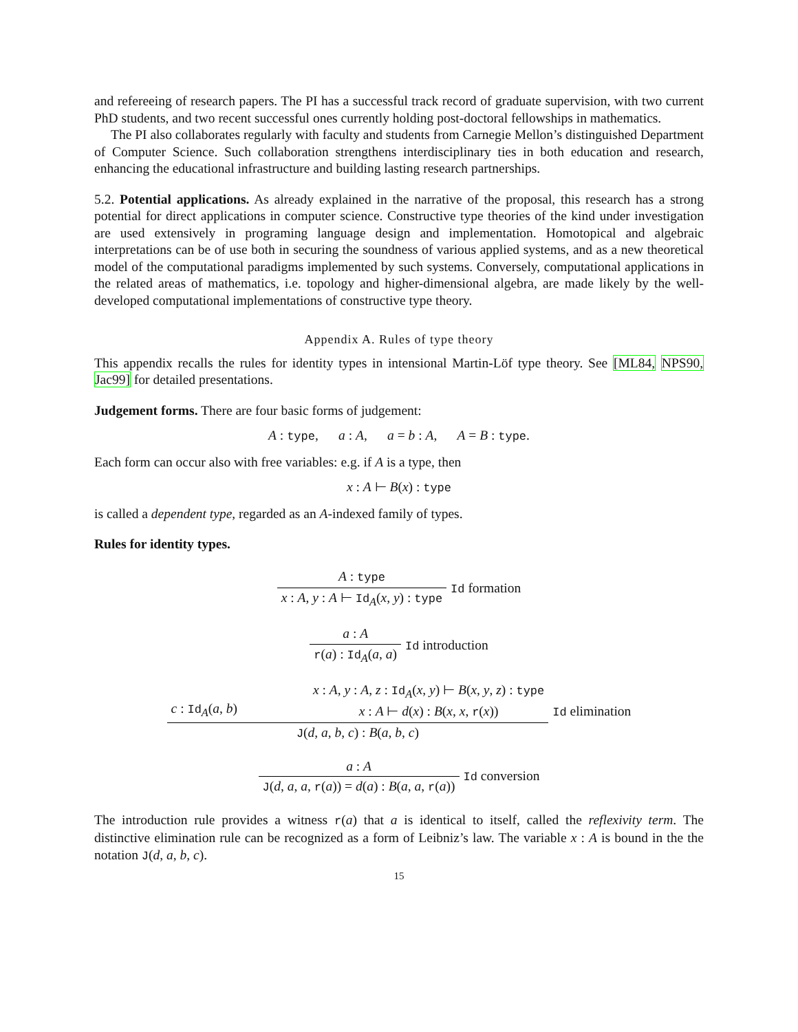and refereeing of research papers. The PI has a successful track record of graduate supervision, with two current PhD students, and two recent successful ones currently holding post-doctoral fellowships in mathematics.
The PI also collaborates regularly with faculty and students from Carnegie Mellon’s distinguished Department of Computer Science. Such collaboration strengthens interdisciplinary ties in both education and research, enhancing the educational infrastructure and building lasting research partnerships.
5.2. Potential applications. As already explained in the narrative of the proposal, this research has a strong potential for direct applications in computer science. Constructive type theories of the kind under investigation are used extensively in programing language design and implementation. Homotopical and algebraic interpretations can be of use both in securing the soundness of various applied systems, and as a new theoretical model of the computational paradigms implemented by such systems. Conversely, computational applications in the related areas of mathematics, i.e. topology and higher-dimensional algebra, are made likely by the well-developed computational implementations of constructive type theory.
Appendix A. Rules of type theory
This appendix recalls the rules for identity types in intensional Martin-Löf type theory. See [ML84, NPS90, Jac99] for detailed presentations.
Judgement forms. There are four basic forms of judgement:
A : type, a : A, a = b : A, A = B : type.
Each form can occur also with free variables: e.g. if A is a type, then
x : A ⊢ B(x) : type
is called a dependent type, regarded as an A-indexed family of types.
Rules for identity types.
A : type
x : A, y : A ⊢ Id<sub>A</sub>(x, y) : type
Id formation
a : A
r(a) : Id<sub>A</sub>(a, a)
Id introduction
c : Id<sub>A</sub>(a, b) x : A, y : A, z : Id<sub>A</sub>(x, y) ⊢ B(x, y, z) : type
x : A ⊢ d(x) : B(x, x, r(x))
J(d, a, b, c) : B(a, b, c)
Id elimination
a : A
J(d, a, a, r(a)) = d(a) : B(a, a, r(a))
Id conversion
The introduction rule provides a witness r(a) that a is identical to itself, called the reflexivity term. The distinctive elimination rule can be recognized as a form of Leibniz’s law. The variable x : A is bound in the the notation J(d, a, b, c).
15